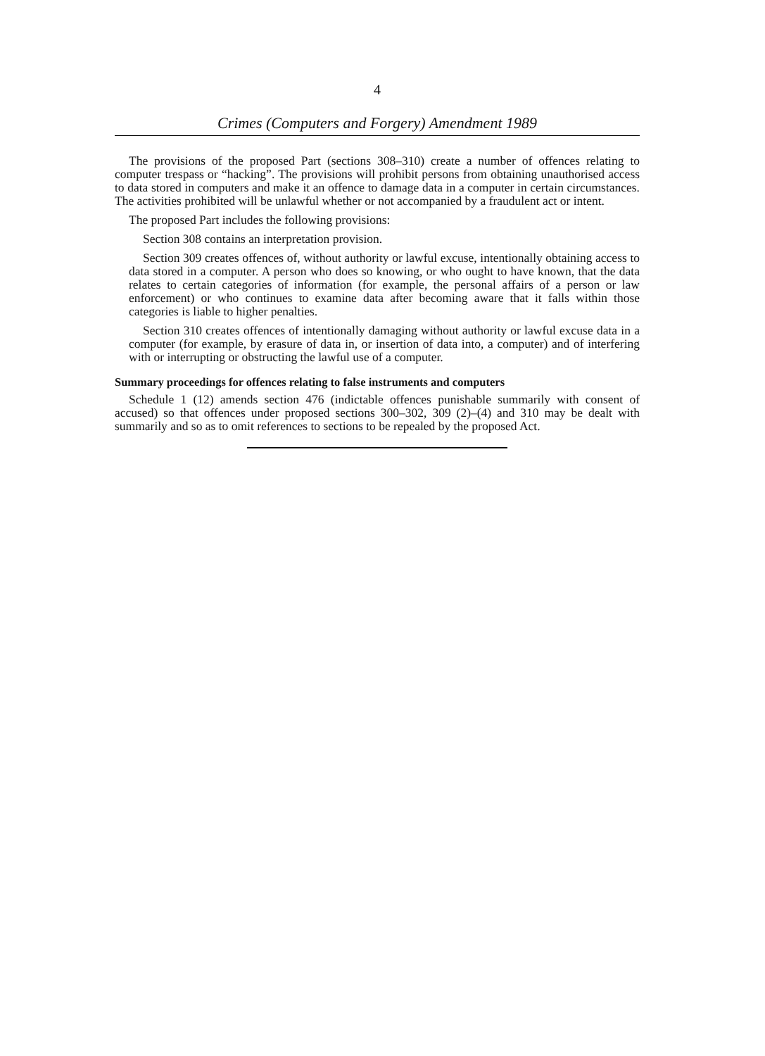4
Crimes (Computers and Forgery) Amendment 1989
The provisions of the proposed Part (sections 308–310) create a number of offences relating to computer trespass or “hacking”. The provisions will prohibit persons from obtaining unauthorised access to data stored in computers and make it an offence to damage data in a computer in certain circumstances. The activities prohibited will be unlawful whether or not accompanied by a fraudulent act or intent.
The proposed Part includes the following provisions:
Section 308 contains an interpretation provision.
Section 309 creates offences of, without authority or lawful excuse, intentionally obtaining access to data stored in a computer. A person who does so knowing, or who ought to have known, that the data relates to certain categories of information (for example, the personal affairs of a person or law enforcement) or who continues to examine data after becoming aware that it falls within those categories is liable to higher penalties.
Section 310 creates offences of intentionally damaging without authority or lawful excuse data in a computer (for example, by erasure of data in, or insertion of data into, a computer) and of interfering with or interrupting or obstructing the lawful use of a computer.
Summary proceedings for offences relating to false instruments and computers
Schedule 1 (12) amends section 476 (indictable offences punishable summarily with consent of accused) so that offences under proposed sections 300–302, 309 (2)–(4) and 310 may be dealt with summarily and so as to omit references to sections to be repealed by the proposed Act.